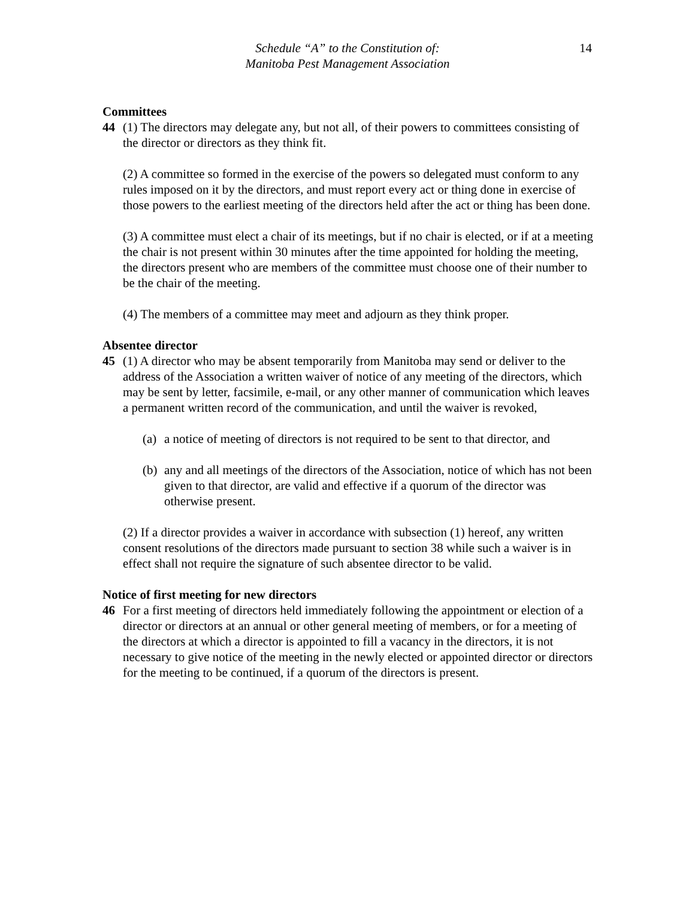Schedule “A” to the Constitution of:
Manitoba Pest Management Association
14
Committees
44 (1) The directors may delegate any, but not all, of their powers to committees consisting of the director or directors as they think fit.
(2) A committee so formed in the exercise of the powers so delegated must conform to any rules imposed on it by the directors, and must report every act or thing done in exercise of those powers to the earliest meeting of the directors held after the act or thing has been done.
(3) A committee must elect a chair of its meetings, but if no chair is elected, or if at a meeting the chair is not present within 30 minutes after the time appointed for holding the meeting, the directors present who are members of the committee must choose one of their number to be the chair of the meeting.
(4) The members of a committee may meet and adjourn as they think proper.
Absentee director
45 (1) A director who may be absent temporarily from Manitoba may send or deliver to the address of the Association a written waiver of notice of any meeting of the directors, which may be sent by letter, facsimile, e-mail, or any other manner of communication which leaves a permanent written record of the communication, and until the waiver is revoked,
(a)
a notice of meeting of directors is not required to be sent to that director, and
(b)
any and all meetings of the directors of the Association, notice of which has not been given to that director, are valid and effective if a quorum of the director was otherwise present.
(2) If a director provides a waiver in accordance with subsection (1) hereof, any written consent resolutions of the directors made pursuant to section 38 while such a waiver is in effect shall not require the signature of such absentee director to be valid.
Notice of first meeting for new directors
46 For a first meeting of directors held immediately following the appointment or election of a director or directors at an annual or other general meeting of members, or for a meeting of the directors at which a director is appointed to fill a vacancy in the directors, it is not necessary to give notice of the meeting in the newly elected or appointed director or directors for the meeting to be continued, if a quorum of the directors is present.